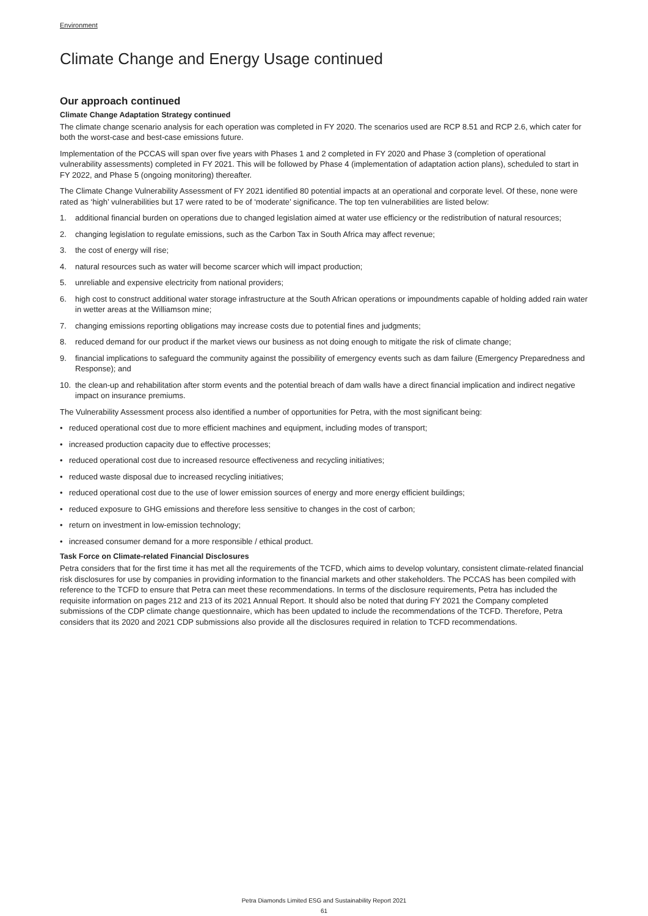Environment
Climate Change and Energy Usage continued
Our approach continued
Climate Change Adaptation Strategy continued
The climate change scenario analysis for each operation was completed in FY 2020. The scenarios used are RCP 8.51 and RCP 2.6, which cater for both the worst-case and best-case emissions future.
Implementation of the PCCAS will span over five years with Phases 1 and 2 completed in FY 2020 and Phase 3 (completion of operational vulnerability assessments) completed in FY 2021. This will be followed by Phase 4 (implementation of adaptation action plans), scheduled to start in FY 2022, and Phase 5 (ongoing monitoring) thereafter.
The Climate Change Vulnerability Assessment of FY 2021 identified 80 potential impacts at an operational and corporate level. Of these, none were rated as ‘high’ vulnerabilities but 17 were rated to be of ‘moderate’ significance. The top ten vulnerabilities are listed below:
1. additional financial burden on operations due to changed legislation aimed at water use efficiency or the redistribution of natural resources;
2. changing legislation to regulate emissions, such as the Carbon Tax in South Africa may affect revenue;
3. the cost of energy will rise;
4. natural resources such as water will become scarcer which will impact production;
5. unreliable and expensive electricity from national providers;
6. high cost to construct additional water storage infrastructure at the South African operations or impoundments capable of holding added rain water in wetter areas at the Williamson mine;
7. changing emissions reporting obligations may increase costs due to potential fines and judgments;
8. reduced demand for our product if the market views our business as not doing enough to mitigate the risk of climate change;
9. financial implications to safeguard the community against the possibility of emergency events such as dam failure (Emergency Preparedness and Response); and
10. the clean-up and rehabilitation after storm events and the potential breach of dam walls have a direct financial implication and indirect negative impact on insurance premiums.
The Vulnerability Assessment process also identified a number of opportunities for Petra, with the most significant being:
• reduced operational cost due to more efficient machines and equipment, including modes of transport;
• increased production capacity due to effective processes;
• reduced operational cost due to increased resource effectiveness and recycling initiatives;
• reduced waste disposal due to increased recycling initiatives;
• reduced operational cost due to the use of lower emission sources of energy and more energy efficient buildings;
• reduced exposure to GHG emissions and therefore less sensitive to changes in the cost of carbon;
• return on investment in low-emission technology;
• increased consumer demand for a more responsible / ethical product.
Task Force on Climate-related Financial Disclosures
Petra considers that for the first time it has met all the requirements of the TCFD, which aims to develop voluntary, consistent climate-related financial risk disclosures for use by companies in providing information to the financial markets and other stakeholders. The PCCAS has been compiled with reference to the TCFD to ensure that Petra can meet these recommendations. In terms of the disclosure requirements, Petra has included the requisite information on pages 212 and 213 of its 2021 Annual Report. It should also be noted that during FY 2021 the Company completed submissions of the CDP climate change questionnaire, which has been updated to include the recommendations of the TCFD. Therefore, Petra considers that its 2020 and 2021 CDP submissions also provide all the disclosures required in relation to TCFD recommendations.
Petra Diamonds Limited ESG and Sustainability Report 2021
61